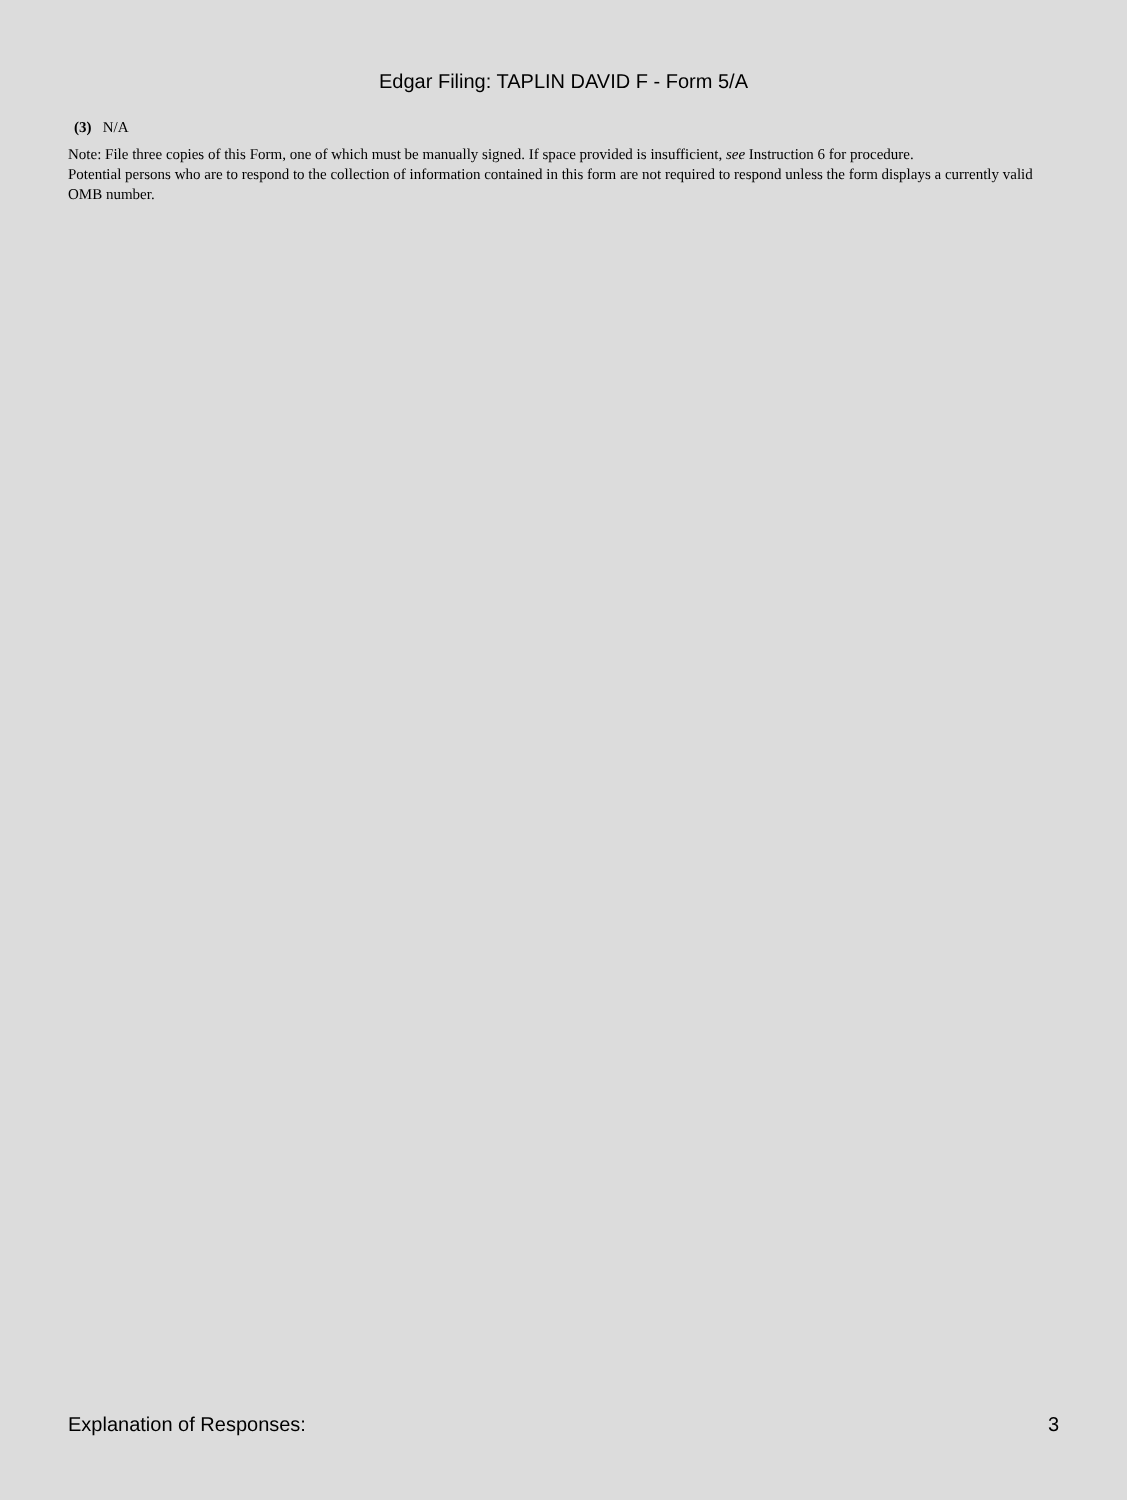Edgar Filing: TAPLIN DAVID F - Form 5/A
(3) N/A
Note: File three copies of this Form, one of which must be manually signed. If space provided is insufficient, see Instruction 6 for procedure.
Potential persons who are to respond to the collection of information contained in this form are not required to respond unless the form displays a currently valid OMB number.
Explanation of Responses: 3